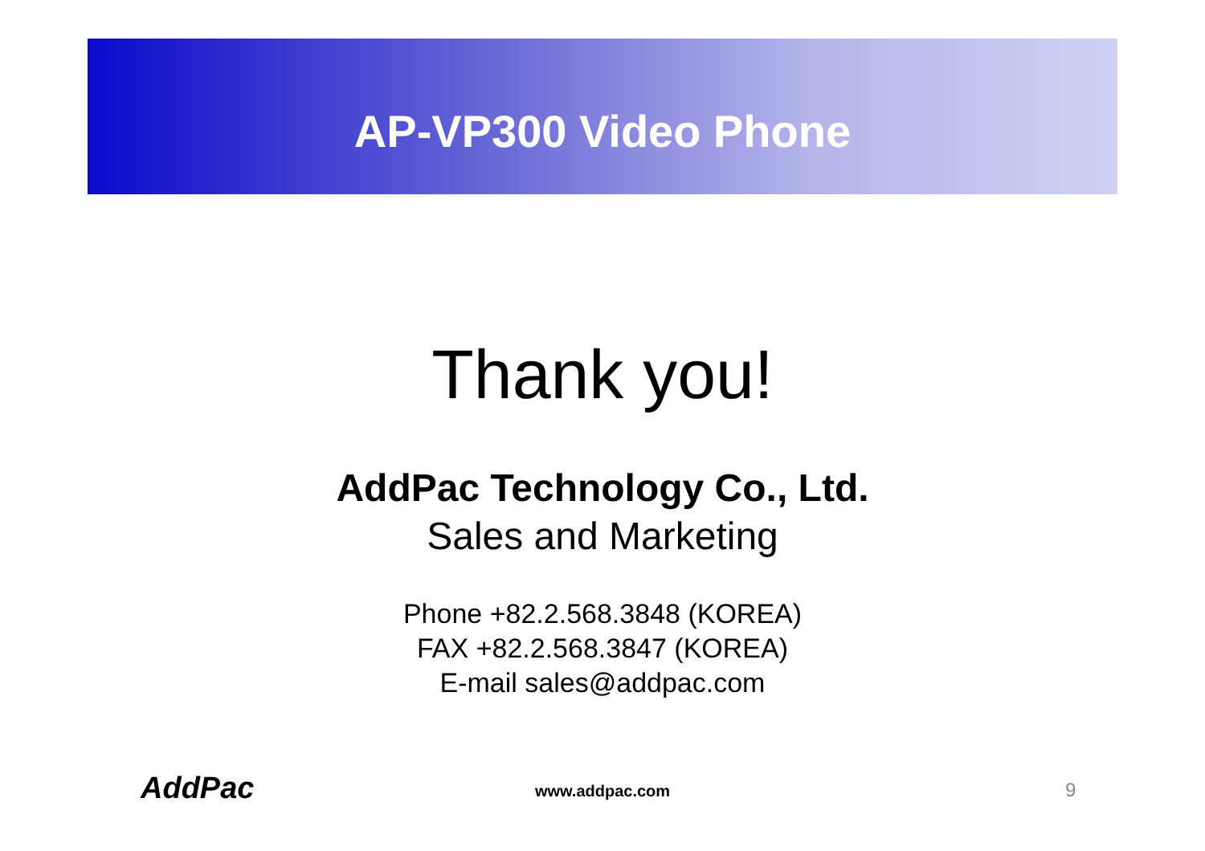AP-VP300 Video Phone
Thank you!
AddPac Technology Co., Ltd.
Sales and Marketing
Phone +82.2.568.3848 (KOREA)
FAX +82.2.568.3847 (KOREA)
E-mail sales@addpac.com
AddPac www.addpac.com 9